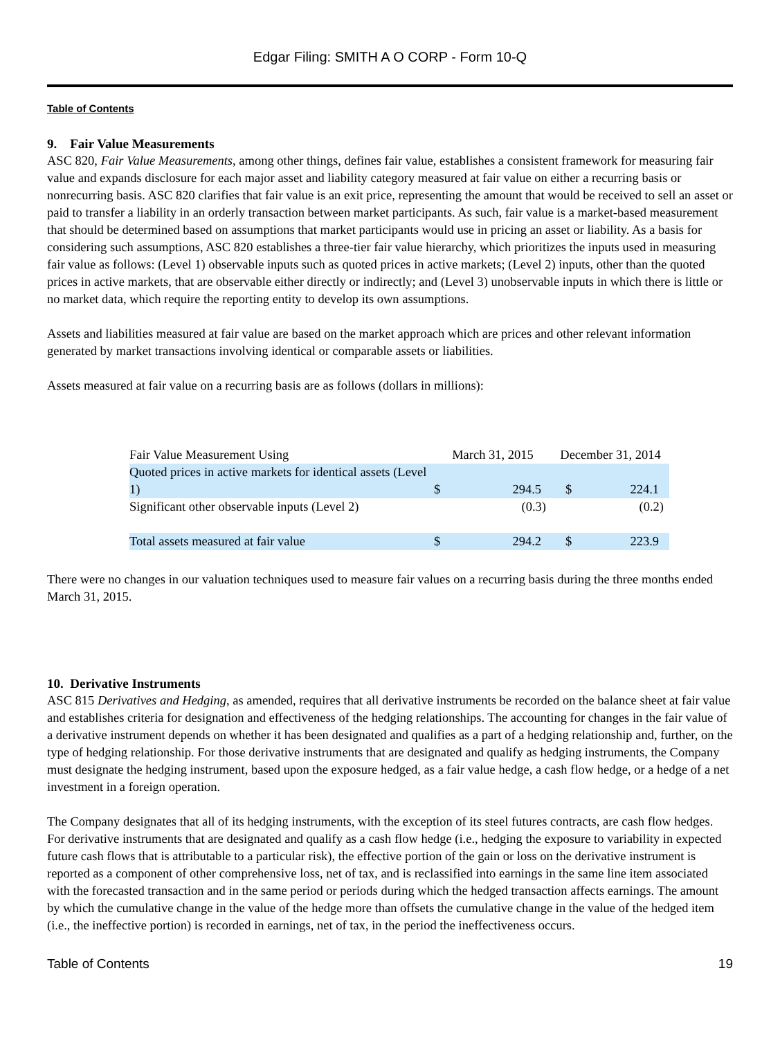Edgar Filing: SMITH A O CORP - Form 10-Q
Table of Contents
9. Fair Value Measurements
ASC 820, Fair Value Measurements, among other things, defines fair value, establishes a consistent framework for measuring fair value and expands disclosure for each major asset and liability category measured at fair value on either a recurring basis or nonrecurring basis. ASC 820 clarifies that fair value is an exit price, representing the amount that would be received to sell an asset or paid to transfer a liability in an orderly transaction between market participants. As such, fair value is a market-based measurement that should be determined based on assumptions that market participants would use in pricing an asset or liability. As a basis for considering such assumptions, ASC 820 establishes a three-tier fair value hierarchy, which prioritizes the inputs used in measuring fair value as follows: (Level 1) observable inputs such as quoted prices in active markets; (Level 2) inputs, other than the quoted prices in active markets, that are observable either directly or indirectly; and (Level 3) unobservable inputs in which there is little or no market data, which require the reporting entity to develop its own assumptions.
Assets and liabilities measured at fair value are based on the market approach which are prices and other relevant information generated by market transactions involving identical or comparable assets or liabilities.
Assets measured at fair value on a recurring basis are as follows (dollars in millions):
| Fair Value Measurement Using | March 31, 2015 | | December 31, 2014 | |
| Quoted prices in active markets for identical assets (Level 1) | $ | 294.5 | $ | 224.1 |
| Significant other observable inputs (Level 2) | | (0.3) | | (0.2) |
| Total assets measured at fair value | $ | 294.2 | $ | 223.9 |
There were no changes in our valuation techniques used to measure fair values on a recurring basis during the three months ended March 31, 2015.
10. Derivative Instruments
ASC 815 Derivatives and Hedging, as amended, requires that all derivative instruments be recorded on the balance sheet at fair value and establishes criteria for designation and effectiveness of the hedging relationships. The accounting for changes in the fair value of a derivative instrument depends on whether it has been designated and qualifies as a part of a hedging relationship and, further, on the type of hedging relationship. For those derivative instruments that are designated and qualify as hedging instruments, the Company must designate the hedging instrument, based upon the exposure hedged, as a fair value hedge, a cash flow hedge, or a hedge of a net investment in a foreign operation.
The Company designates that all of its hedging instruments, with the exception of its steel futures contracts, are cash flow hedges. For derivative instruments that are designated and qualify as a cash flow hedge (i.e., hedging the exposure to variability in expected future cash flows that is attributable to a particular risk), the effective portion of the gain or loss on the derivative instrument is reported as a component of other comprehensive loss, net of tax, and is reclassified into earnings in the same line item associated with the forecasted transaction and in the same period or periods during which the hedged transaction affects earnings. The amount by which the cumulative change in the value of the hedge more than offsets the cumulative change in the value of the hedged item (i.e., the ineffective portion) is recorded in earnings, net of tax, in the period the ineffectiveness occurs.
Table of Contents 19